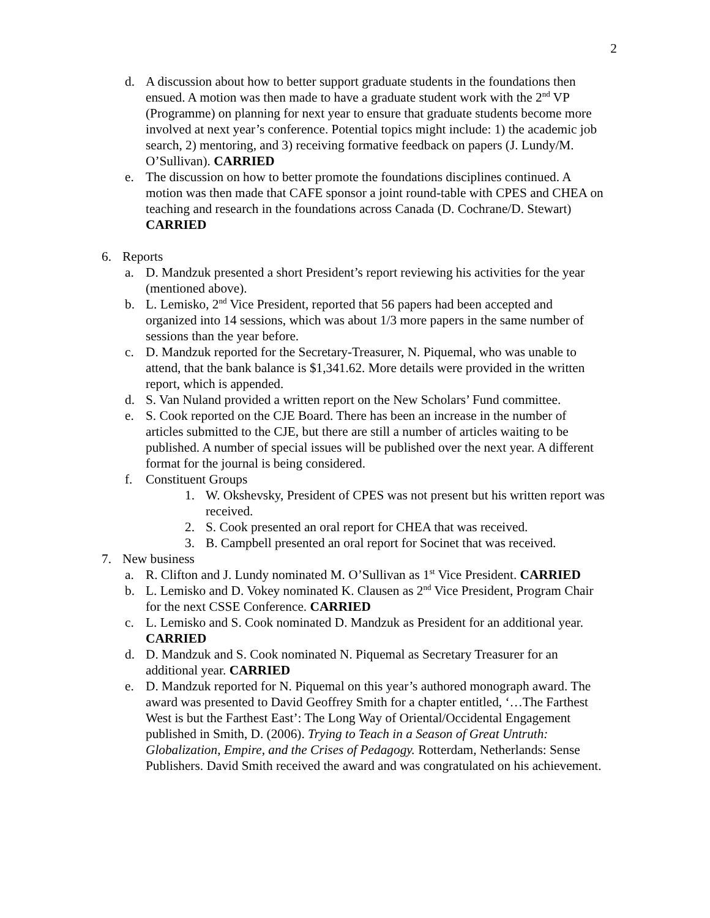2
d. A discussion about how to better support graduate students in the foundations then ensued. A motion was then made to have a graduate student work with the 2<sup>nd</sup> VP (Programme) on planning for next year to ensure that graduate students become more involved at next year’s conference. Potential topics might include: 1) the academic job search, 2) mentoring, and 3) receiving formative feedback on papers (J. Lundy/M. O’Sullivan). CARRIED
e. The discussion on how to better promote the foundations disciplines continued. A motion was then made that CAFE sponsor a joint round-table with CPES and CHEA on teaching and research in the foundations across Canada (D. Cochrane/D. Stewart) CARRIED
6. Reports
a. D. Mandzuk presented a short President’s report reviewing his activities for the year (mentioned above).
b. L. Lemisko, 2<sup>nd</sup> Vice President, reported that 56 papers had been accepted and organized into 14 sessions, which was about 1/3 more papers in the same number of sessions than the year before.
c. D. Mandzuk reported for the Secretary-Treasurer, N. Piquemal, who was unable to attend, that the bank balance is $1,341.62. More details were provided in the written report, which is appended.
d. S. Van Nuland provided a written report on the New Scholars’ Fund committee.
e. S. Cook reported on the CJE Board. There has been an increase in the number of articles submitted to the CJE, but there are still a number of articles waiting to be published. A number of special issues will be published over the next year. A different format for the journal is being considered.
f. Constituent Groups
1. W. Okshevsky, President of CPES was not present but his written report was received.
2. S. Cook presented an oral report for CHEA that was received.
3. B. Campbell presented an oral report for Socinet that was received.
7. New business
a. R. Clifton and J. Lundy nominated M. O’Sullivan as 1<sup>st</sup> Vice President. CARRIED
b. L. Lemisko and D. Vokey nominated K. Clausen as 2<sup>nd</sup> Vice President, Program Chair for the next CSSE Conference. CARRIED
c. L. Lemisko and S. Cook nominated D. Mandzuk as President for an additional year. CARRIED
d. D. Mandzuk and S. Cook nominated N. Piquemal as Secretary Treasurer for an additional year. CARRIED
e. D. Mandzuk reported for N. Piquemal on this year’s authored monograph award. The award was presented to David Geoffrey Smith for a chapter entitled, ‘…The Farthest West is but the Farthest East’: The Long Way of Oriental/Occidental Engagement published in Smith, D. (2006). Trying to Teach in a Season of Great Untruth: Globalization, Empire, and the Crises of Pedagogy. Rotterdam, Netherlands: Sense Publishers. David Smith received the award and was congratulated on his achievement.